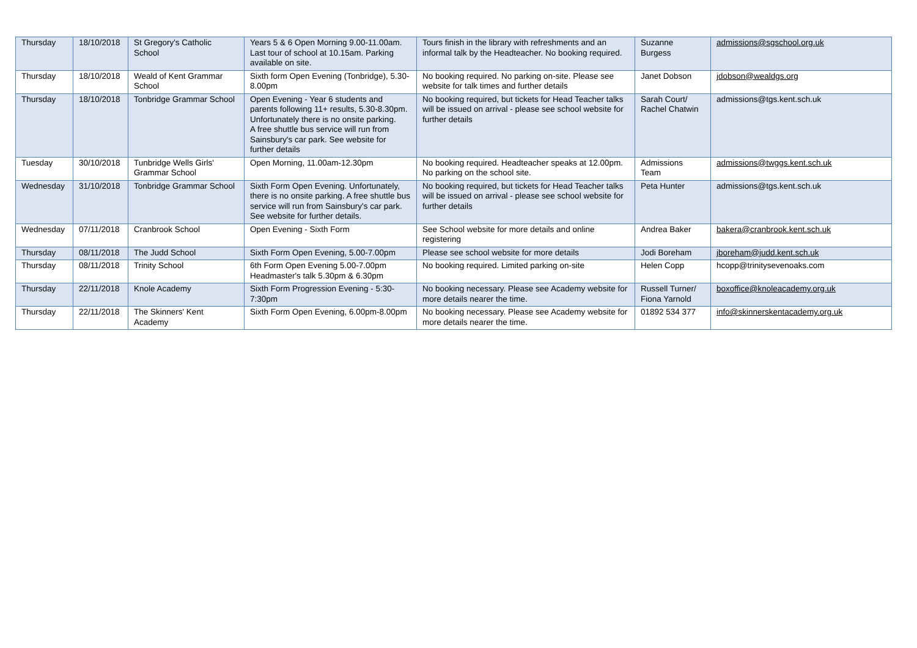| Thursday | 18/10/2018 | St Gregory's Catholic School | Years 5 & 6 Open Morning 9.00-11.00am. Last tour of school at 10.15am. Parking available on site. | Tours finish in the library with refreshments and an informal talk by the Headteacher. No booking required. | Suzanne Burgess | admissions@sgschool.org.uk |
| Thursday | 18/10/2018 | Weald of Kent Grammar School | Sixth form Open Evening (Tonbridge), 5.30-8.00pm | No booking required. No parking on-site. Please see website for talk times and further details | Janet Dobson | jdobson@wealdgs.org |
| Thursday | 18/10/2018 | Tonbridge Grammar School | Open Evening - Year 6 students and parents following 11+ results, 5.30-8.30pm. Unfortunately there is no onsite parking. A free shuttle bus service will run from Sainsbury's car park. See website for further details | No booking required, but tickets for Head Teacher talks will be issued on arrival - please see school website for further details | Sarah Court/ Rachel Chatwin | admissions@tgs.kent.sch.uk |
| Tuesday | 30/10/2018 | Tunbridge Wells Girls' Grammar School | Open Morning, 11.00am-12.30pm | No booking required. Headteacher speaks at 12.00pm. No parking on the school site. | Admissions Team | admissions@twggs.kent.sch.uk |
| Wednesday | 31/10/2018 | Tonbridge Grammar School | Sixth Form Open Evening. Unfortunately, there is no onsite parking. A free shuttle bus service will run from Sainsbury's car park. See website for further details. | No booking required, but tickets for Head Teacher talks will be issued on arrival - please see school website for further details | Peta Hunter | admissions@tgs.kent.sch.uk |
| Wednesday | 07/11/2018 | Cranbrook School | Open Evening - Sixth Form | See School website for more details and online registering | Andrea Baker | bakera@cranbrook.kent.sch.uk |
| Thursday | 08/11/2018 | The Judd School | Sixth Form Open Evening, 5.00-7.00pm | Please see school website for more details | Jodi Boreham | jboreham@judd.kent.sch.uk |
| Thursday | 08/11/2018 | Trinity School | 6th Form Open Evening 5.00-7.00pm Headmaster's talk 5.30pm & 6.30pm | No booking required. Limited parking on-site | Helen Copp | hcopp@trinitysevenoaks.com |
| Thursday | 22/11/2018 | Knole Academy | Sixth Form Progression Evening - 5:30-7:30pm | No booking necessary. Please see Academy website for more details nearer the time. | Russell Turner/ Fiona Yarnold | boxoffice@knoleacademy.org.uk |
| Thursday | 22/11/2018 | The Skinners' Kent Academy | Sixth Form Open Evening, 6.00pm-8.00pm | No booking necessary. Please see Academy website for more details nearer the time. | 01892 534 377 | info@skinnerskentacademy.org.uk |